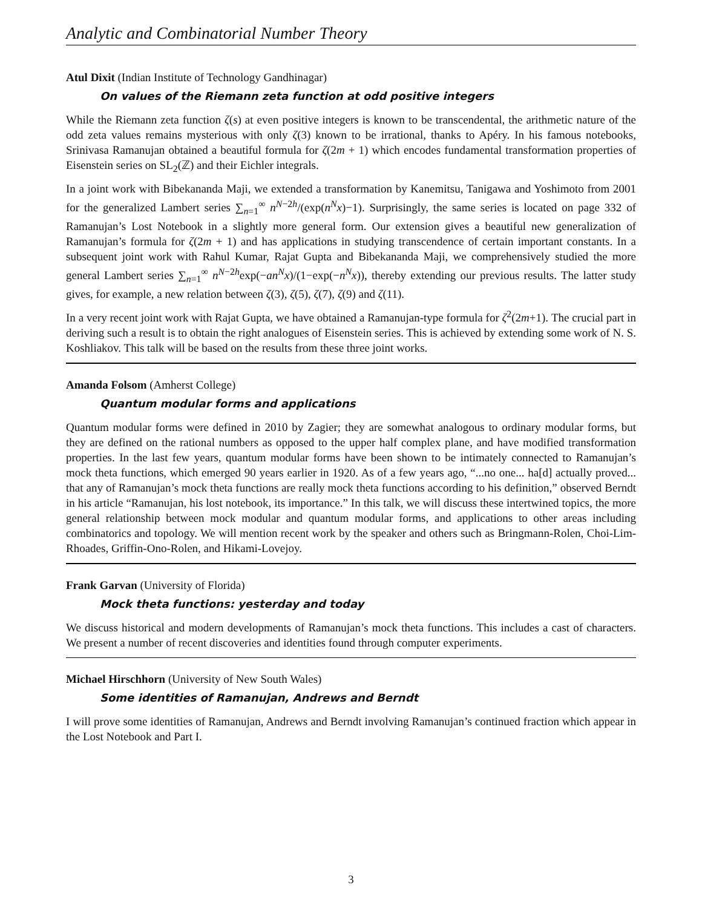Analytic and Combinatorial Number Theory
Atul Dixit (Indian Institute of Technology Gandhinagar)
On values of the Riemann zeta function at odd positive integers
While the Riemann zeta function ζ(s) at even positive integers is known to be transcendental, the arithmetic nature of the odd zeta values remains mysterious with only ζ(3) known to be irrational, thanks to Apéry. In his famous notebooks, Srinivasa Ramanujan obtained a beautiful formula for ζ(2m + 1) which encodes fundamental transformation properties of Eisenstein series on SL<sub>2</sub>(ℤ) and their Eichler integrals.
In a joint work with Bibekananda Maji, we extended a transformation by Kanemitsu, Tanigawa and Yoshimoto from 2001 for the generalized Lambert series ∑<sub>n=1</sub><sup>∞</sup> n<sup>N−2h</sup>/(exp(n<sup>N</sup>x)−1). Surprisingly, the same series is located on page 332 of Ramanujan’s Lost Notebook in a slightly more general form. Our extension gives a beautiful new generalization of Ramanujan’s formula for ζ(2m + 1) and has applications in studying transcendence of certain important constants. In a subsequent joint work with Rahul Kumar, Rajat Gupta and Bibekananda Maji, we comprehensively studied the more general Lambert series ∑<sub>n=1</sub><sup>∞</sup> n<sup>N−2h</sup>exp(−an<sup>N</sup>x)/(1−exp(−n<sup>N</sup>x)), thereby extending our previous results. The latter study gives, for example, a new relation between ζ(3), ζ(5), ζ(7), ζ(9) and ζ(11).
In a very recent joint work with Rajat Gupta, we have obtained a Ramanujan-type formula for ζ<sup>2</sup>(2m+1). The crucial part in deriving such a result is to obtain the right analogues of Eisenstein series. This is achieved by extending some work of N. S. Koshliakov. This talk will be based on the results from these three joint works.
Amanda Folsom (Amherst College)
Quantum modular forms and applications
Quantum modular forms were defined in 2010 by Zagier; they are somewhat analogous to ordinary modular forms, but they are defined on the rational numbers as opposed to the upper half complex plane, and have modified transformation properties. In the last few years, quantum modular forms have been shown to be intimately connected to Ramanujan’s mock theta functions, which emerged 90 years earlier in 1920. As of a few years ago, “...no one... ha[d] actually proved... that any of Ramanujan’s mock theta functions are really mock theta functions according to his definition,” observed Berndt in his article “Ramanujan, his lost notebook, its importance.” In this talk, we will discuss these intertwined topics, the more general relationship between mock modular and quantum modular forms, and applications to other areas including combinatorics and topology. We will mention recent work by the speaker and others such as Bringmann-Rolen, Choi-Lim-Rhoades, Griffin-Ono-Rolen, and Hikami-Lovejoy.
Frank Garvan (University of Florida)
Mock theta functions: yesterday and today
We discuss historical and modern developments of Ramanujan’s mock theta functions. This includes a cast of characters. We present a number of recent discoveries and identities found through computer experiments.
Michael Hirschhorn (University of New South Wales)
Some identities of Ramanujan, Andrews and Berndt
I will prove some identities of Ramanujan, Andrews and Berndt involving Ramanujan’s continued fraction which appear in the Lost Notebook and Part I.
3